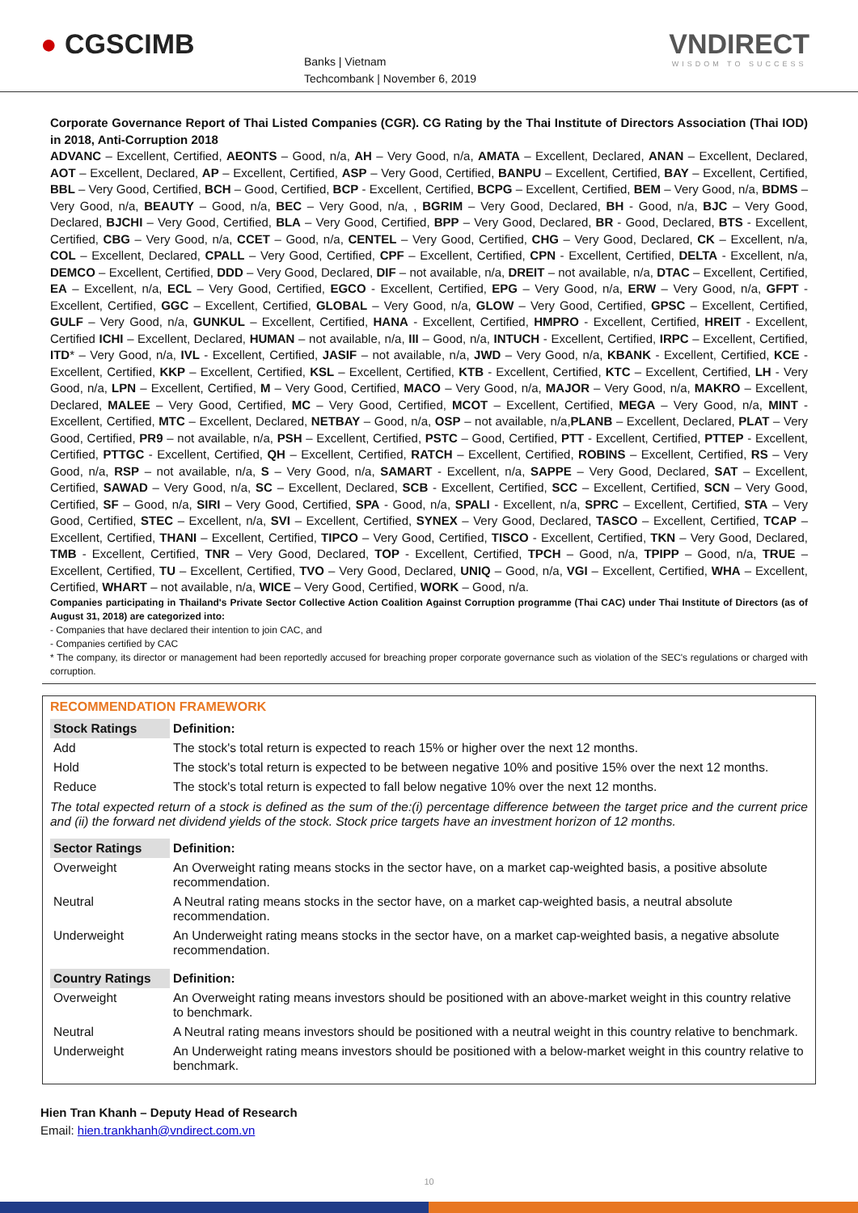● CGSCIMB
Banks | Vietnam
Techcombank | November 6, 2019
VNDIRECT
WISDOM TO SUCCESS
Corporate Governance Report of Thai Listed Companies (CGR). CG Rating by the Thai Institute of Directors Association (Thai IOD) in 2018, Anti-Corruption 2018
ADVANC – Excellent, Certified, AEONTS – Good, n/a, AH – Very Good, n/a, AMATA – Excellent, Declared, ANAN – Excellent, Declared, AOT – Excellent, Declared, AP – Excellent, Certified, ASP – Very Good, Certified, BANPU – Excellent, Certified, BAY – Excellent, Certified, BBL – Very Good, Certified, BCH – Good, Certified, BCP - Excellent, Certified, BCPG – Excellent, Certified, BEM – Very Good, n/a, BDMS – Very Good, n/a, BEAUTY – Good, n/a, BEC – Very Good, n/a, , BGRIM – Very Good, Declared, BH - Good, n/a, BJC – Very Good, Declared, BJCHI – Very Good, Certified, BLA – Very Good, Certified, BPP – Very Good, Declared, BR - Good, Declared, BTS - Excellent, Certified, CBG – Very Good, n/a, CCET – Good, n/a, CENTEL – Very Good, Certified, CHG – Very Good, Declared, CK – Excellent, n/a, COL – Excellent, Declared, CPALL – Very Good, Certified, CPF – Excellent, Certified, CPN - Excellent, Certified, DELTA - Excellent, n/a, DEMCO – Excellent, Certified, DDD – Very Good, Declared, DIF – not available, n/a, DREIT – not available, n/a, DTAC – Excellent, Certified, EA – Excellent, n/a, ECL – Very Good, Certified, EGCO - Excellent, Certified, EPG – Very Good, n/a, ERW – Very Good, n/a, GFPT - Excellent, Certified, GGC – Excellent, Certified, GLOBAL – Very Good, n/a, GLOW – Very Good, Certified, GPSC – Excellent, Certified, GULF – Very Good, n/a, GUNKUL – Excellent, Certified, HANA - Excellent, Certified, HMPRO - Excellent, Certified, HREIT - Excellent, Certified ICHI – Excellent, Declared, HUMAN – not available, n/a, III – Good, n/a, INTUCH - Excellent, Certified, IRPC – Excellent, Certified, ITD* – Very Good, n/a, IVL - Excellent, Certified, JASIF – not available, n/a, JWD – Very Good, n/a, KBANK - Excellent, Certified, KCE - Excellent, Certified, KKP – Excellent, Certified, KSL – Excellent, Certified, KTB - Excellent, Certified, KTC – Excellent, Certified, LH - Very Good, n/a, LPN – Excellent, Certified, M – Very Good, Certified, MACO – Very Good, n/a, MAJOR – Very Good, n/a, MAKRO – Excellent, Declared, MALEE – Very Good, Certified, MC – Very Good, Certified, MCOT – Excellent, Certified, MEGA – Very Good, n/a, MINT - Excellent, Certified, MTC – Excellent, Declared, NETBAY – Good, n/a, OSP – not available, n/a,PLANB – Excellent, Declared, PLAT – Very Good, Certified, PR9 – not available, n/a, PSH – Excellent, Certified, PSTC – Good, Certified, PTT - Excellent, Certified, PTTEP - Excellent, Certified, PTTGC - Excellent, Certified, QH – Excellent, Certified, RATCH – Excellent, Certified, ROBINS – Excellent, Certified, RS – Very Good, n/a, RSP – not available, n/a, S – Very Good, n/a, SAMART - Excellent, n/a, SAPPE – Very Good, Declared, SAT – Excellent, Certified, SAWAD – Very Good, n/a, SC – Excellent, Declared, SCB - Excellent, Certified, SCC – Excellent, Certified, SCN – Very Good, Certified, SF – Good, n/a, SIRI – Very Good, Certified, SPA - Good, n/a, SPALI - Excellent, n/a, SPRC – Excellent, Certified, STA – Very Good, Certified, STEC – Excellent, n/a, SVI – Excellent, Certified, SYNEX – Very Good, Declared, TASCO – Excellent, Certified, TCAP – Excellent, Certified, THANI – Excellent, Certified, TIPCO – Very Good, Certified, TISCO - Excellent, Certified, TKN – Very Good, Declared, TMB - Excellent, Certified, TNR – Very Good, Declared, TOP - Excellent, Certified, TPCH – Good, n/a, TPIPP – Good, n/a, TRUE – Excellent, Certified, TU – Excellent, Certified, TVO – Very Good, Declared, UNIQ – Good, n/a, VGI – Excellent, Certified, WHA – Excellent, Certified, WHART – not available, n/a, WICE – Very Good, Certified, WORK – Good, n/a.
Companies participating in Thailand's Private Sector Collective Action Coalition Against Corruption programme (Thai CAC) under Thai Institute of Directors (as of August 31, 2018) are categorized into:
- Companies that have declared their intention to join CAC, and
- Companies certified by CAC
* The company, its director or management had been reportedly accused for breaching proper corporate governance such as violation of the SEC's regulations or charged with corruption.
RECOMMENDATION FRAMEWORK
| Stock Ratings | Definition: |
| --- | --- |
| Add | The stock's total return is expected to reach 15% or higher over the next 12 months. |
| Hold | The stock's total return is expected to be between negative 10% and positive 15% over the next 12 months. |
| Reduce | The stock's total return is expected to fall below negative 10% over the next 12 months. |
| The total expected return of a stock is defined as the sum of the:(i) percentage difference between the target price and the current price and (ii) the forward net dividend yields of the stock. Stock price targets have an investment horizon of 12 months. | |
| Sector Ratings | Definition: |
| Overweight | An Overweight rating means stocks in the sector have, on a market cap-weighted basis, a positive absolute recommendation. |
| Neutral | A Neutral rating means stocks in the sector have, on a market cap-weighted basis, a neutral absolute recommendation. |
| Underweight | An Underweight rating means stocks in the sector have, on a market cap-weighted basis, a negative absolute recommendation. |
| Country Ratings | Definition: |
| Overweight | An Overweight rating means investors should be positioned with an above-market weight in this country relative to benchmark. |
| Neutral | A Neutral rating means investors should be positioned with a neutral weight in this country relative to benchmark. |
| Underweight | An Underweight rating means investors should be positioned with a below-market weight in this country relative to benchmark. |
Hien Tran Khanh – Deputy Head of Research
Email: hien.trankhanh@vndirect.com.vn
10